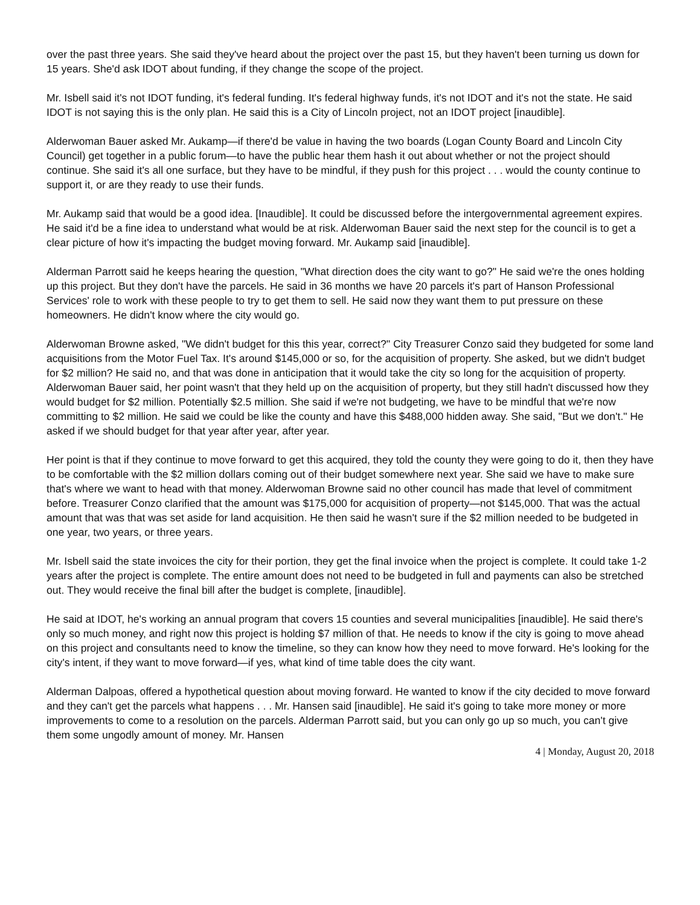over the past three years. She said they've heard about the project over the past 15, but they haven't been turning us down for 15 years. She'd ask IDOT about funding, if they change the scope of the project.
Mr. Isbell said it's not IDOT funding, it's federal funding. It's federal highway funds, it's not IDOT and it's not the state. He said IDOT is not saying this is the only plan. He said this is a City of Lincoln project, not an IDOT project [inaudible].
Alderwoman Bauer asked Mr. Aukamp—if there'd be value in having the two boards (Logan County Board and Lincoln City Council) get together in a public forum—to have the public hear them hash it out about whether or not the project should continue. She said it's all one surface, but they have to be mindful, if they push for this project . . . would the county continue to support it, or are they ready to use their funds.
Mr. Aukamp said that would be a good idea. [Inaudible]. It could be discussed before the intergovernmental agreement expires. He said it'd be a fine idea to understand what would be at risk. Alderwoman Bauer said the next step for the council is to get a clear picture of how it's impacting the budget moving forward. Mr. Aukamp said [inaudible].
Alderman Parrott said he keeps hearing the question, "What direction does the city want to go?" He said we're the ones holding up this project. But they don't have the parcels. He said in 36 months we have 20 parcels it's part of Hanson Professional Services' role to work with these people to try to get them to sell. He said now they want them to put pressure on these homeowners. He didn't know where the city would go.
Alderwoman Browne asked, "We didn't budget for this this year, correct?" City Treasurer Conzo said they budgeted for some land acquisitions from the Motor Fuel Tax. It's around $145,000 or so, for the acquisition of property. She asked, but we didn't budget for $2 million? He said no, and that was done in anticipation that it would take the city so long for the acquisition of property. Alderwoman Bauer said, her point wasn't that they held up on the acquisition of property, but they still hadn't discussed how they would budget for $2 million. Potentially $2.5 million. She said if we're not budgeting, we have to be mindful that we're now committing to $2 million. He said we could be like the county and have this $488,000 hidden away. She said, "But we don't." He asked if we should budget for that year after year, after year.
Her point is that if they continue to move forward to get this acquired, they told the county they were going to do it, then they have to be comfortable with the $2 million dollars coming out of their budget somewhere next year. She said we have to make sure that's where we want to head with that money. Alderwoman Browne said no other council has made that level of commitment before. Treasurer Conzo clarified that the amount was $175,000 for acquisition of property—not $145,000. That was the actual amount that was that was set aside for land acquisition. He then said he wasn't sure if the $2 million needed to be budgeted in one year, two years, or three years.
Mr. Isbell said the state invoices the city for their portion, they get the final invoice when the project is complete. It could take 1-2 years after the project is complete. The entire amount does not need to be budgeted in full and payments can also be stretched out. They would receive the final bill after the budget is complete, [inaudible].
He said at IDOT, he's working an annual program that covers 15 counties and several municipalities [inaudible]. He said there's only so much money, and right now this project is holding $7 million of that. He needs to know if the city is going to move ahead on this project and consultants need to know the timeline, so they can know how they need to move forward. He's looking for the city's intent, if they want to move forward—if yes, what kind of time table does the city want.
Alderman Dalpoas, offered a hypothetical question about moving forward. He wanted to know if the city decided to move forward and they can't get the parcels what happens . . . Mr. Hansen said [inaudible]. He said it's going to take more money or more improvements to come to a resolution on the parcels. Alderman Parrott said, but you can only go up so much, you can't give them some ungodly amount of money. Mr. Hansen
4 | Monday, August 20, 2018